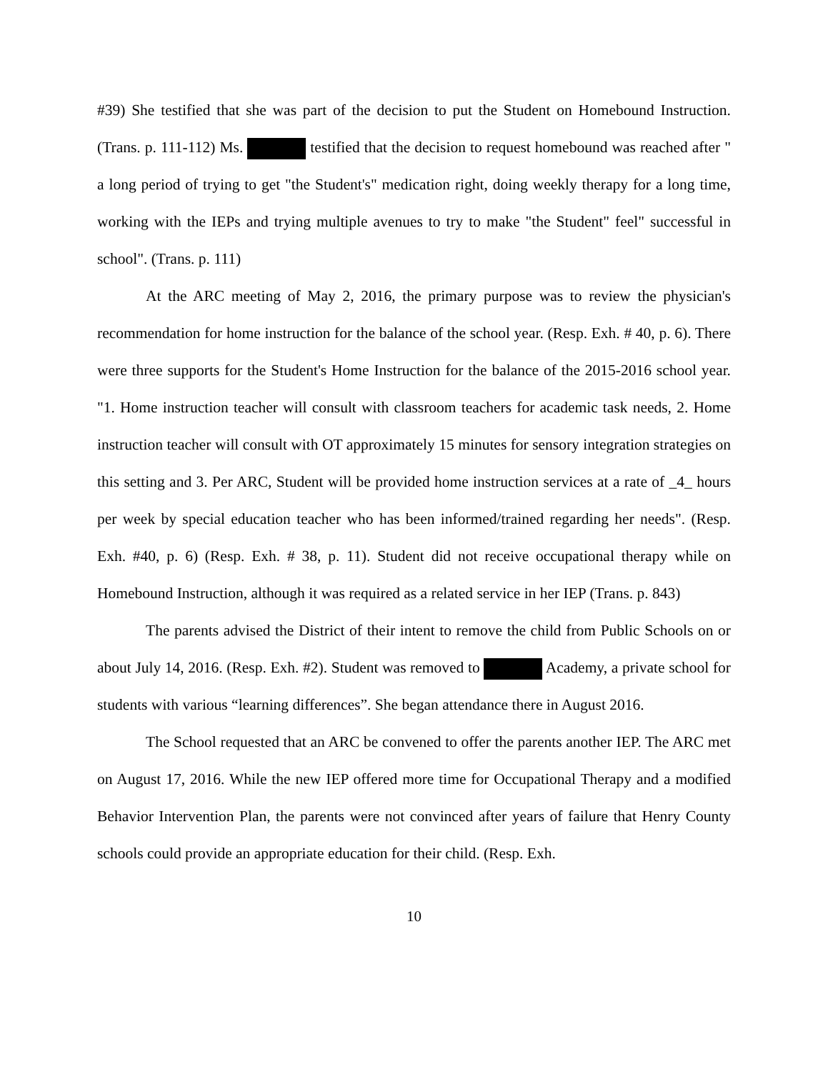#39) She testified that she was part of the decision to put the Student on Homebound Instruction. (Trans. p. 111-112) Ms. testified that the decision to request homebound was reached after " a long period of trying to get "the Student's" medication right, doing weekly therapy for a long time, working with the IEPs and trying multiple avenues to try to make "the Student" feel" successful in school". (Trans. p. 111)
At the ARC meeting of May 2, 2016, the primary purpose was to review the physician's recommendation for home instruction for the balance of the school year. (Resp. Exh. # 40, p. 6). There were three supports for the Student's Home Instruction for the balance of the 2015-2016 school year. "1. Home instruction teacher will consult with classroom teachers for academic task needs, 2. Home instruction teacher will consult with OT approximately 15 minutes for sensory integration strategies on this setting and 3. Per ARC, Student will be provided home instruction services at a rate of _4_ hours per week by special education teacher who has been informed/trained regarding her needs". (Resp. Exh. #40, p. 6) (Resp. Exh. # 38, p. 11). Student did not receive occupational therapy while on Homebound Instruction, although it was required as a related service in her IEP (Trans. p. 843)
The parents advised the District of their intent to remove the child from Public Schools on or about July 14, 2016. (Resp. Exh. #2). Student was removed to Academy, a private school for students with various “learning differences”. She began attendance there in August 2016.
The School requested that an ARC be convened to offer the parents another IEP. The ARC met on August 17, 2016. While the new IEP offered more time for Occupational Therapy and a modified Behavior Intervention Plan, the parents were not convinced after years of failure that Henry County schools could provide an appropriate education for their child. (Resp. Exh.
10